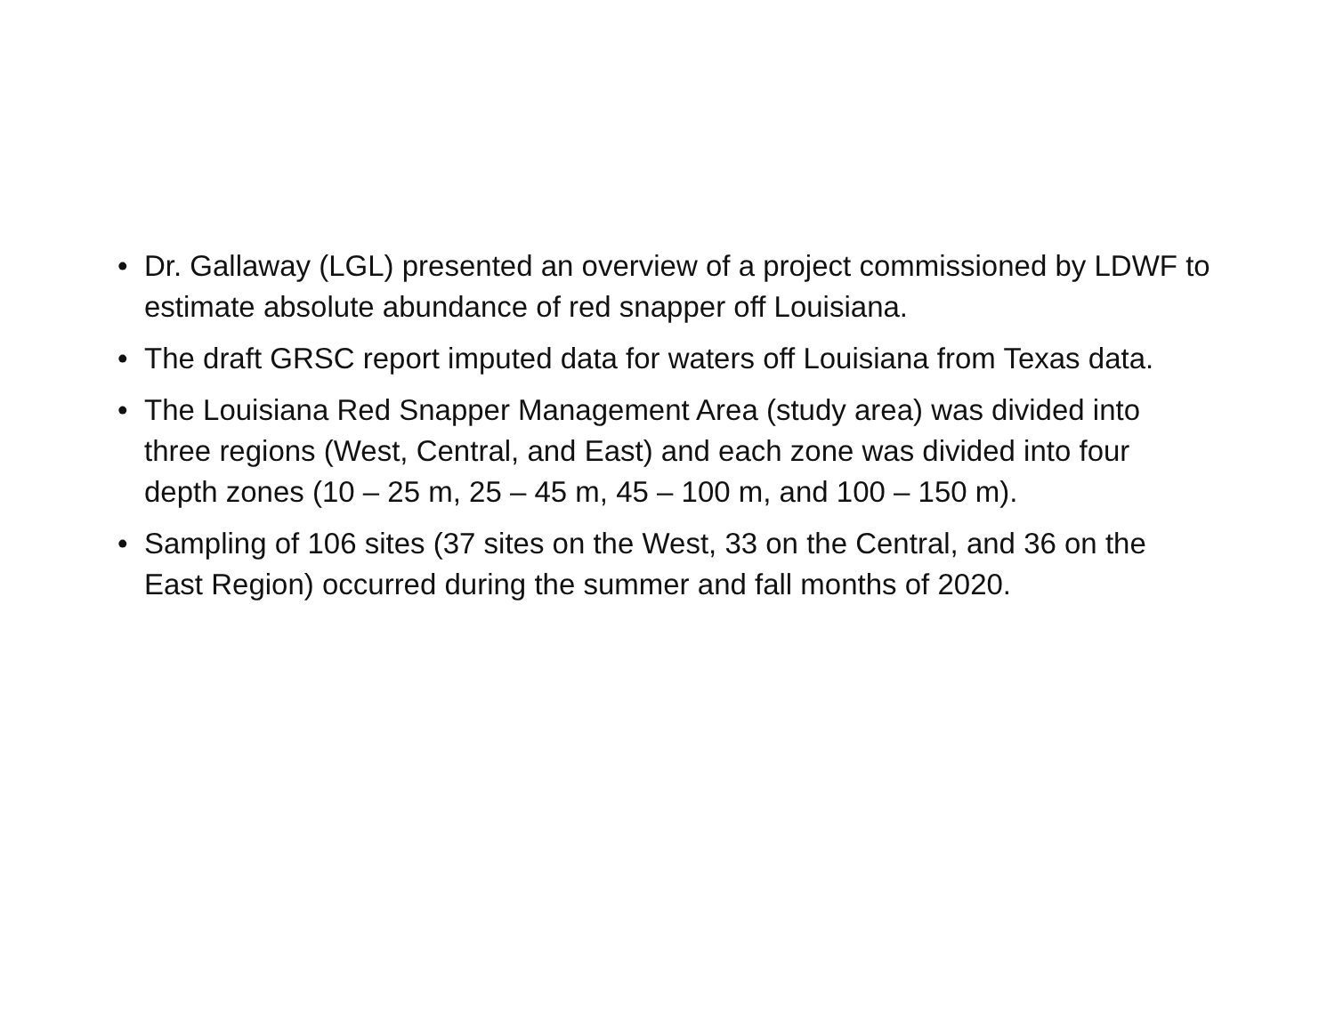• Dr. Gallaway (LGL) presented an overview of a project commissioned by LDWF to estimate absolute abundance of red snapper off Louisiana.
• The draft GRSC report imputed data for waters off Louisiana from Texas data.
• The Louisiana Red Snapper Management Area (study area) was divided into three regions (West, Central, and East) and each zone was divided into four depth zones (10 – 25 m, 25 – 45 m, 45 – 100 m, and 100 – 150 m).
• Sampling of 106 sites (37 sites on the West, 33 on the Central, and 36 on the East Region) occurred during the summer and fall months of 2020.